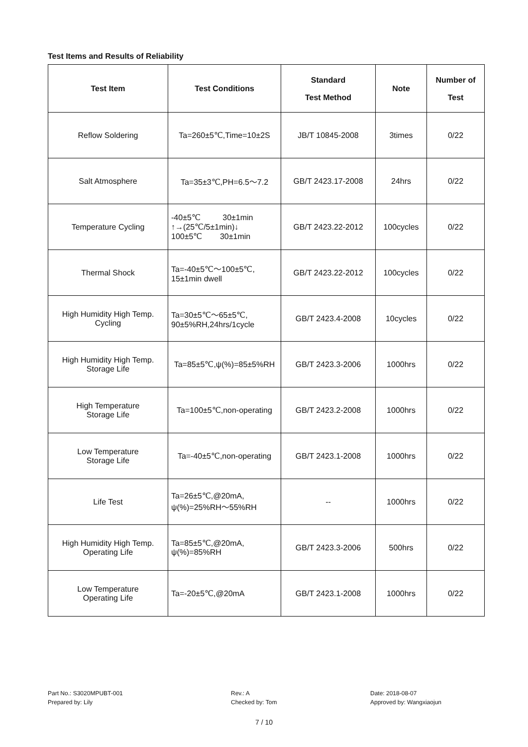Test Items and Results of Reliability
| Test Item | Test Conditions | Standard Test Method | Note | Number of Test |
| --- | --- | --- | --- | --- |
| Reflow Soldering | Ta=260±5℃,Time=10±2S | JB/T 10845-2008 | 3times | 0/22 |
| Salt Atmosphere | Ta=35±3℃,PH=6.5～7.2 | GB/T 2423.17-2008 | 24hrs | 0/22 |
| Temperature Cycling | -40±5℃ 30±1min ↑→(25℃/5±1min)↓ 100±5℃ 30±1min | GB/T 2423.22-2012 | 100cycles | 0/22 |
| Thermal Shock | Ta=-40±5℃～100±5℃, 15±1min dwell | GB/T 2423.22-2012 | 100cycles | 0/22 |
| High Humidity High Temp. Cycling | Ta=30±5℃～65±5℃, 90±5%RH,24hrs/1cycle | GB/T 2423.4-2008 | 10cycles | 0/22 |
| High Humidity High Temp. Storage Life | Ta=85±5℃,ψ(%)=85±5%RH | GB/T 2423.3-2006 | 1000hrs | 0/22 |
| High Temperature Storage Life | Ta=100±5℃,non-operating | GB/T 2423.2-2008 | 1000hrs | 0/22 |
| Low Temperature Storage Life | Ta=-40±5℃,non-operating | GB/T 2423.1-2008 | 1000hrs | 0/22 |
| Life Test | Ta=26±5℃,@20mA, ψ(%)=25%RH～55%RH | -- | 1000hrs | 0/22 |
| High Humidity High Temp. Operating Life | Ta=85±5℃,@20mA, ψ(%)=85%RH | GB/T 2423.3-2006 | 500hrs | 0/22 |
| Low Temperature Operating Life | Ta=-20±5℃,@20mA | GB/T 2423.1-2008 | 1000hrs | 0/22 |
Part No.: S3020MPUBT-001
Prepared by: Lily
Rev.: A
Checked by: Tom
Date: 2018-08-07
Approved by: Wangxiaojun
7 / 10